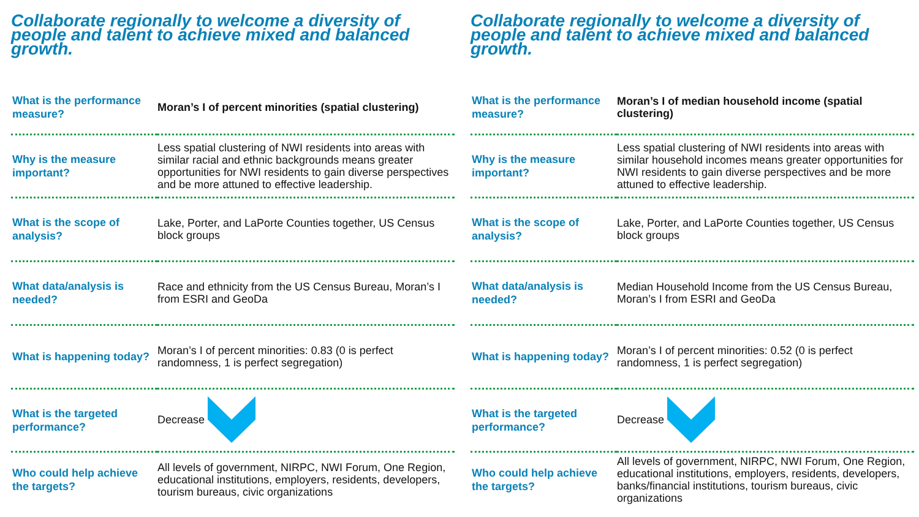Collaborate regionally to welcome a diversity of people and talent to achieve mixed and balanced growth.
| What is the performance measure? | Moran’s I of percent minorities (spatial clustering) |
| Why is the measure important? | Less spatial clustering of NWI residents into areas with similar racial and ethnic backgrounds means greater opportunities for NWI residents to gain diverse perspectives and be more attuned to effective leadership. |
| What is the scope of analysis? | Lake, Porter, and LaPorte Counties together, US Census block groups |
| What data/analysis is needed? | Race and ethnicity from the US Census Bureau, Moran’s I from ESRI and GeoDa |
| What is happening today? | Moran’s I of percent minorities: 0.83 (0 is perfect randomness, 1 is perfect segregation) |
| What is the targeted performance? | Decrease |
| Who could help achieve the targets? | All levels of government, NIRPC, NWI Forum, One Region, educational institutions, employers, residents, developers, tourism bureaus, civic organizations |
Collaborate regionally to welcome a diversity of people and talent to achieve mixed and balanced growth.
| What is the performance measure? | Moran’s I of median household income (spatial clustering) |
| Why is the measure important? | Less spatial clustering of NWI residents into areas with similar household incomes means greater opportunities for NWI residents to gain diverse perspectives and be more attuned to effective leadership. |
| What is the scope of analysis? | Lake, Porter, and LaPorte Counties together, US Census block groups |
| What data/analysis is needed? | Median Household Income from the US Census Bureau, Moran’s I from ESRI and GeoDa |
| What is happening today? | Moran’s I of percent minorities: 0.52 (0 is perfect randomness, 1 is perfect segregation) |
| What is the targeted performance? | Decrease |
| Who could help achieve the targets? | All levels of government, NIRPC, NWI Forum, One Region, educational institutions, employers, residents, developers, banks/financial institutions, tourism bureaus, civic organizations |